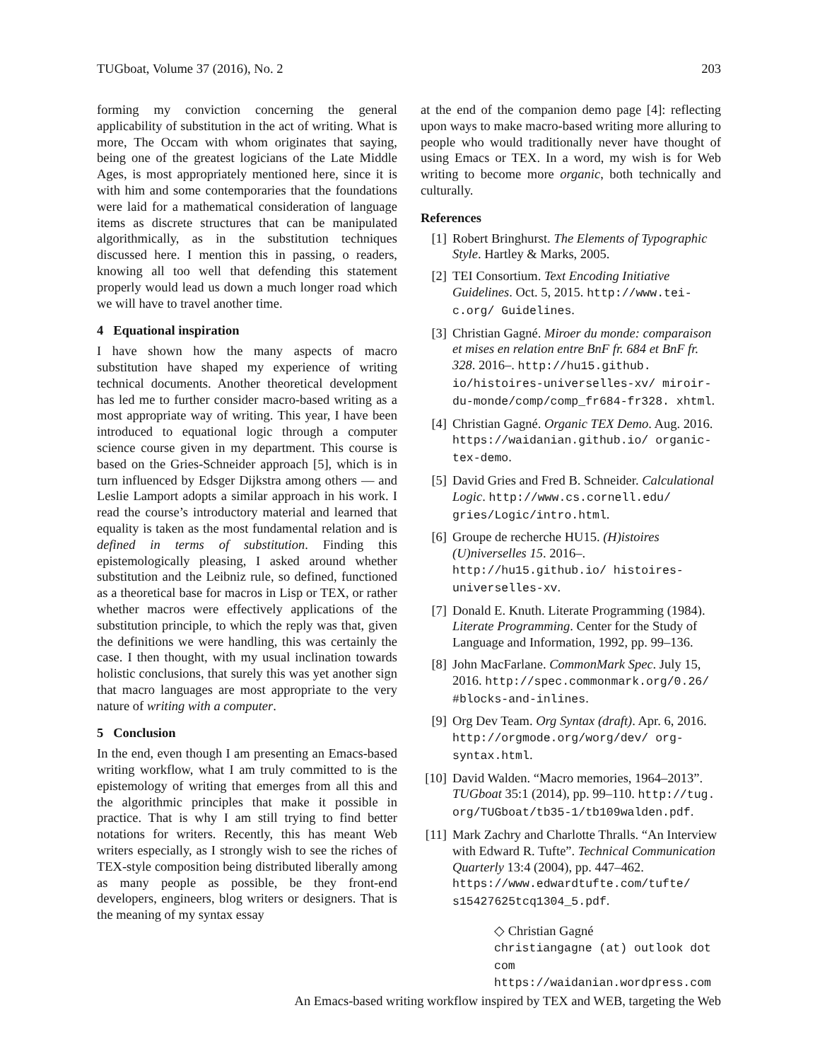TUGboat, Volume 37 (2016), No. 2 203
forming my conviction concerning the general applicability of substitution in the act of writing. What is more, The Occam with whom originates that saying, being one of the greatest logicians of the Late Middle Ages, is most appropriately mentioned here, since it is with him and some contemporaries that the foundations were laid for a mathematical consideration of language items as discrete structures that can be manipulated algorithmically, as in the substitution techniques discussed here. I mention this in passing, o readers, knowing all too well that defending this statement properly would lead us down a much longer road which we will have to travel another time.
4 Equational inspiration
I have shown how the many aspects of macro substitution have shaped my experience of writing technical documents. Another theoretical development has led me to further consider macro-based writing as a most appropriate way of writing. This year, I have been introduced to equational logic through a computer science course given in my department. This course is based on the Gries-Schneider approach [5], which is in turn influenced by Edsger Dijkstra among others — and Leslie Lamport adopts a similar approach in his work. I read the course’s introductory material and learned that equality is taken as the most fundamental relation and is defined in terms of substitution. Finding this epistemologically pleasing, I asked around whether substitution and the Leibniz rule, so defined, functioned as a theoretical base for macros in Lisp or TEX, or rather whether macros were effectively applications of the substitution principle, to which the reply was that, given the definitions we were handling, this was certainly the case. I then thought, with my usual inclination towards holistic conclusions, that surely this was yet another sign that macro languages are most appropriate to the very nature of writing with a computer.
5 Conclusion
In the end, even though I am presenting an Emacs-based writing workflow, what I am truly committed to is the epistemology of writing that emerges from all this and the algorithmic principles that make it possible in practice. That is why I am still trying to find better notations for writers. Recently, this has meant Web writers especially, as I strongly wish to see the riches of TEX-style composition being distributed liberally among as many people as possible, be they front-end developers, engineers, blog writers or designers. That is the meaning of my syntax essay
at the end of the companion demo page [4]: reflecting upon ways to make macro-based writing more alluring to people who would traditionally never have thought of using Emacs or TEX. In a word, my wish is for Web writing to become more organic, both technically and culturally.
References
[1] Robert Bringhurst. The Elements of Typographic Style. Hartley & Marks, 2005.
[2] TEI Consortium. Text Encoding Initiative Guidelines. Oct. 5, 2015. http://www.tei-c.org/ Guidelines.
[3] Christian Gagné. Miroer du monde: comparaison et mises en relation entre BnF fr. 684 et BnF fr. 328. 2016–. http://hu15.github. io/histoires-universelles-xv/ miroir-du-monde/comp/comp_fr684-fr328. xhtml.
[4] Christian Gagné. Organic TEX Demo. Aug. 2016. https://waidanian.github.io/ organic-tex-demo.
[5] David Gries and Fred B. Schneider. Calculational Logic. http://www.cs.cornell.edu/ gries/Logic/intro.html.
[6] Groupe de recherche HU15. (H)istoires (U)niverselles 15. 2016–. http://hu15.github.io/ histoires-universelles-xv.
[7] Donald E. Knuth. Literate Programming (1984). Literate Programming. Center for the Study of Language and Information, 1992, pp. 99–136.
[8] John MacFarlane. CommonMark Spec. July 15, 2016. http://spec.commonmark.org/0.26/ #blocks-and-inlines.
[9] Org Dev Team. Org Syntax (draft). Apr. 6, 2016. http://orgmode.org/worg/dev/ org-syntax.html.
[10] David Walden. “Macro memories, 1964–2013”. TUGboat 35:1 (2014), pp. 99–110. http://tug. org/TUGboat/tb35-1/tb109walden.pdf.
[11] Mark Zachry and Charlotte Thralls. “An Interview with Edward R. Tufte”. Technical Communication Quarterly 13:4 (2004), pp. 447–462. https://www.edwardtufte.com/tufte/ s15427625tcq1304_5.pdf.
◇ Christian Gagné
christiangagne (at) outlook dot com
https://waidanian.wordpress.com
An Emacs-based writing workflow inspired by TEX and WEB, targeting the Web